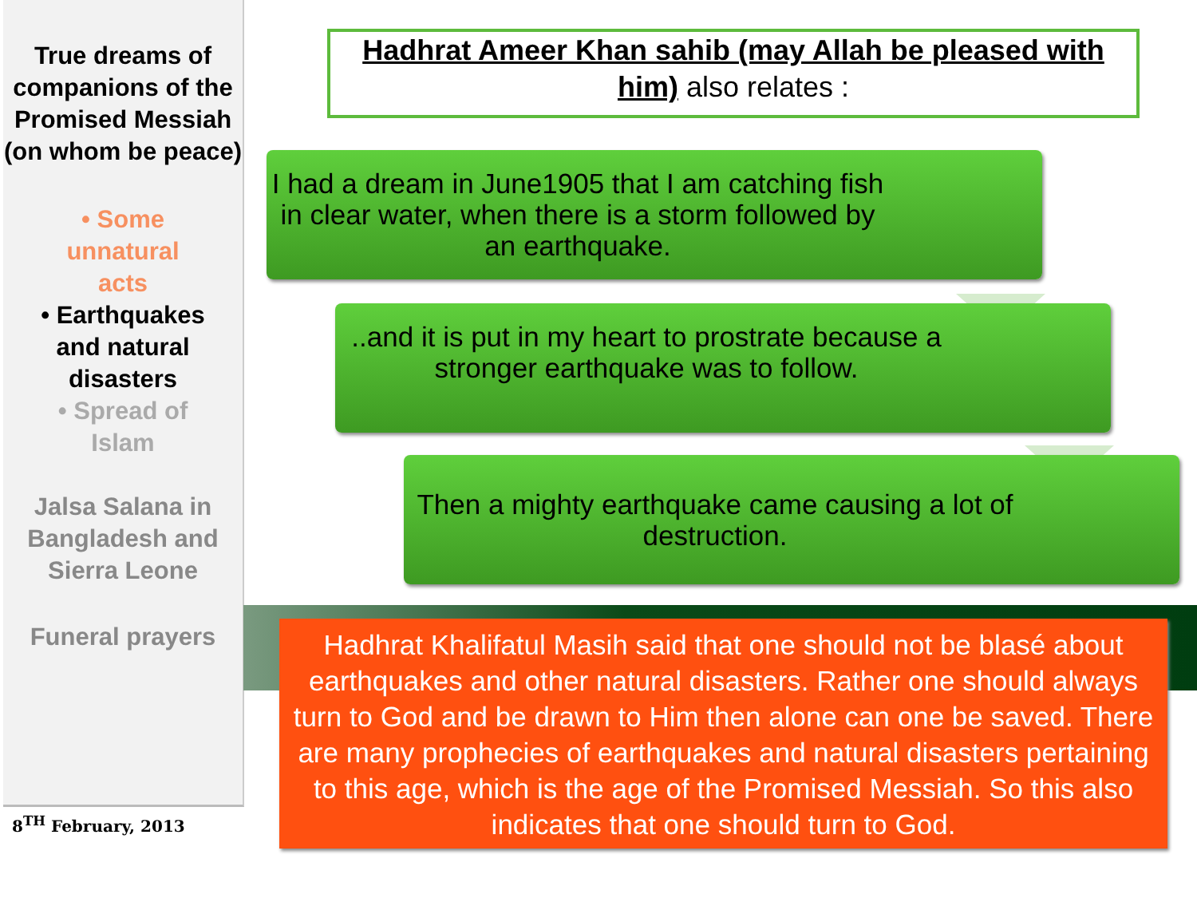True dreams of companions of the Promised Messiah (on whom be peace)
• Some
unnatural
acts
• Earthquakes
and natural
disasters
• Spread of
Islam
Jalsa Salana in Bangladesh and Sierra Leone
Funeral prayers
8<sup>TH</sup> February, 2013
Hadhrat Ameer Khan sahib (may Allah be pleased with him) also relates :
I had a dream in June1905 that I am catching fish in clear water, when there is a storm followed by an earthquake.
..and it is put in my heart to prostrate because a stronger earthquake was to follow.
Then a mighty earthquake came causing a lot of destruction.
Hadhrat Khalifatul Masih said that one should not be blasé about earthquakes and other natural disasters. Rather one should always turn to God and be drawn to Him then alone can one be saved. There are many prophecies of earthquakes and natural disasters pertaining to this age, which is the age of the Promised Messiah. So this also indicates that one should turn to God.